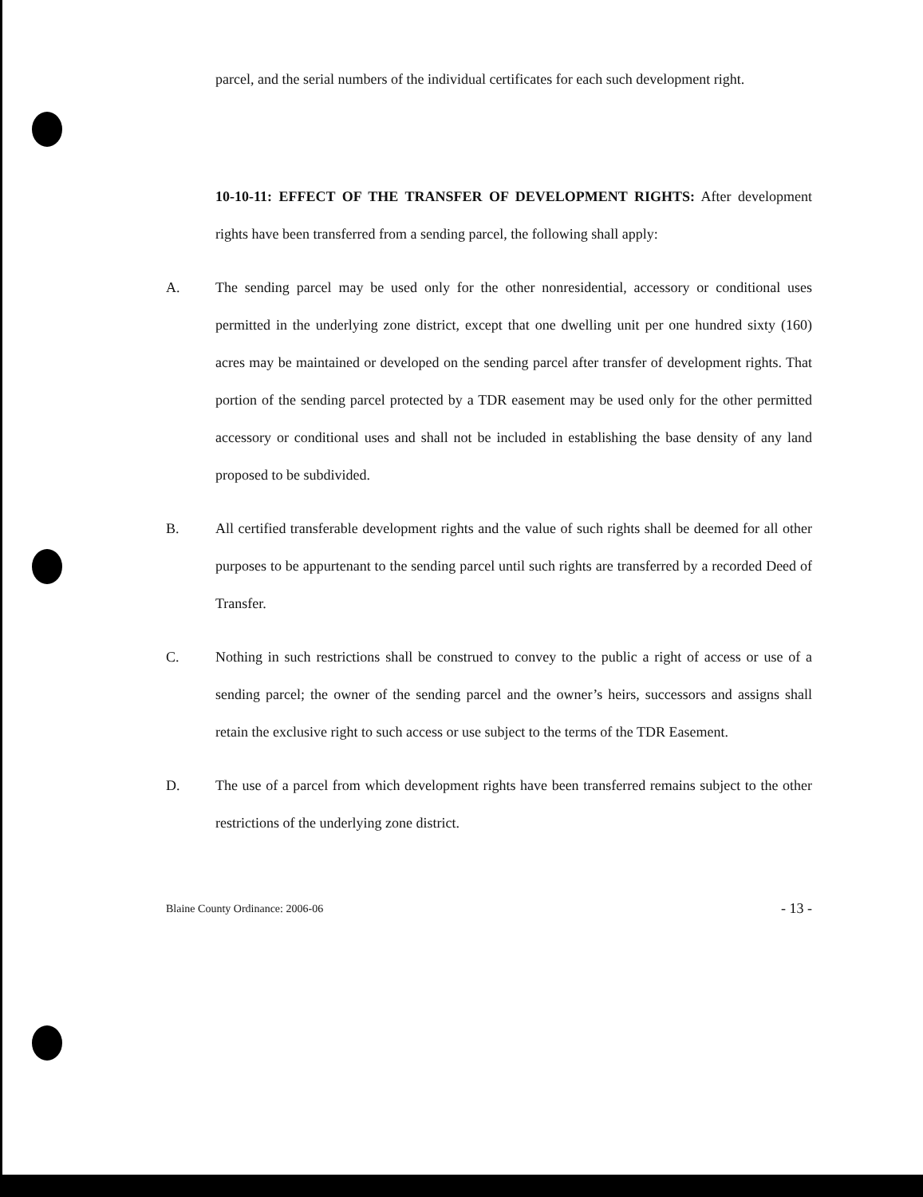parcel, and the serial numbers of the individual certificates for each such development right.
10-10-11: EFFECT OF THE TRANSFER OF DEVELOPMENT RIGHTS:
After development rights have been transferred from a sending parcel, the following shall apply:
A. The sending parcel may be used only for the other nonresidential, accessory or conditional uses permitted in the underlying zone district, except that one dwelling unit per one hundred sixty (160) acres may be maintained or developed on the sending parcel after transfer of development rights. That portion of the sending parcel protected by a TDR easement may be used only for the other permitted accessory or conditional uses and shall not be included in establishing the base density of any land proposed to be subdivided.
B. All certified transferable development rights and the value of such rights shall be deemed for all other purposes to be appurtenant to the sending parcel until such rights are transferred by a recorded Deed of Transfer.
C. Nothing in such restrictions shall be construed to convey to the public a right of access or use of a sending parcel; the owner of the sending parcel and the owner’s heirs, successors and assigns shall retain the exclusive right to such access or use subject to the terms of the TDR Easement.
D. The use of a parcel from which development rights have been transferred remains subject to the other restrictions of the underlying zone district.
Blaine County Ordinance: 2006-06 - 13 -